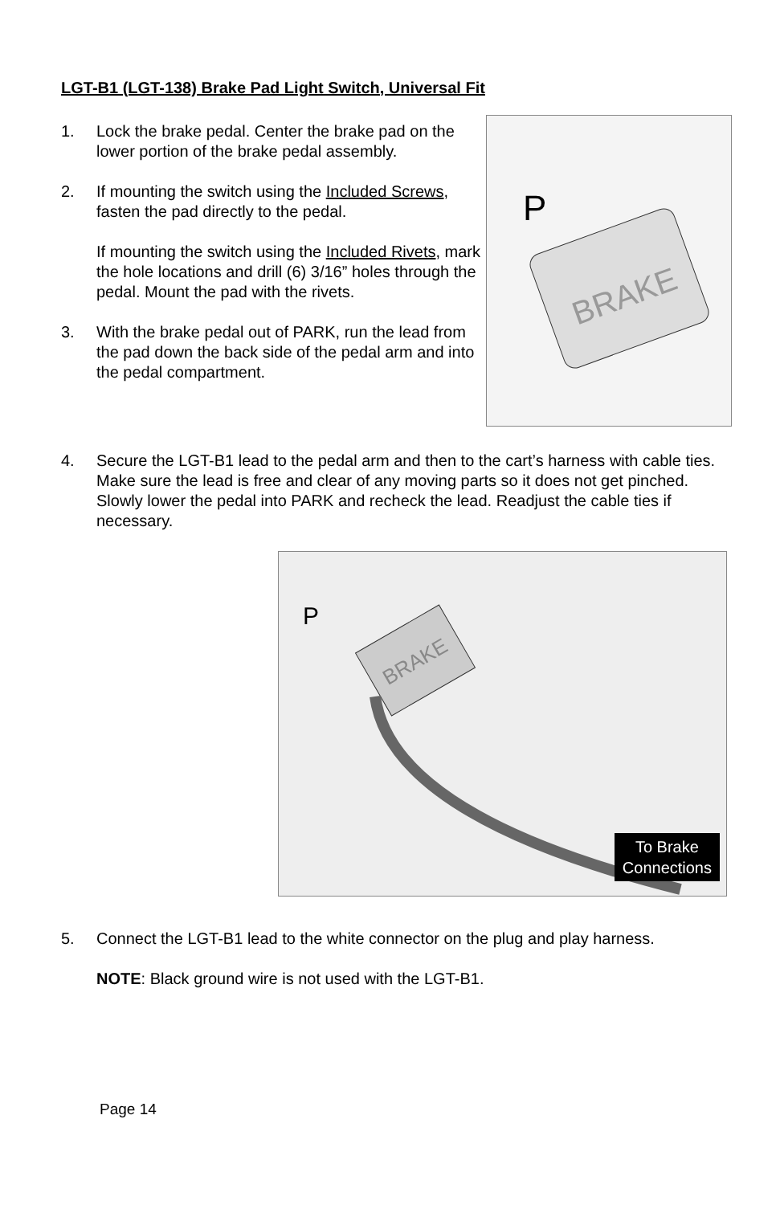LGT-B1 (LGT-138) Brake Pad Light Switch, Universal Fit
1. Lock the brake pedal. Center the brake pad on the lower portion of the brake pedal assembly.
2. If mounting the switch using the Included Screws, fasten the pad directly to the pedal.
If mounting the switch using the Included Rivets, mark the hole locations and drill (6) 3/16” holes through the pedal. Mount the pad with the rivets.
3. With the brake pedal out of PARK, run the lead from the pad down the back side of the pedal arm and into the pedal compartment.
BRAKE
P
4. Secure the LGT-B1 lead to the pedal arm and then to the cart’s harness with cable ties. Make sure the lead is free and clear of any moving parts so it does not get pinched. Slowly lower the pedal into PARK and recheck the lead. Readjust the cable ties if necessary.
P
BRAKE
To Brake
Connections
5. Connect the LGT-B1 lead to the white connector on the plug and play harness.
NOTE: Black ground wire is not used with the LGT-B1.
Page 14